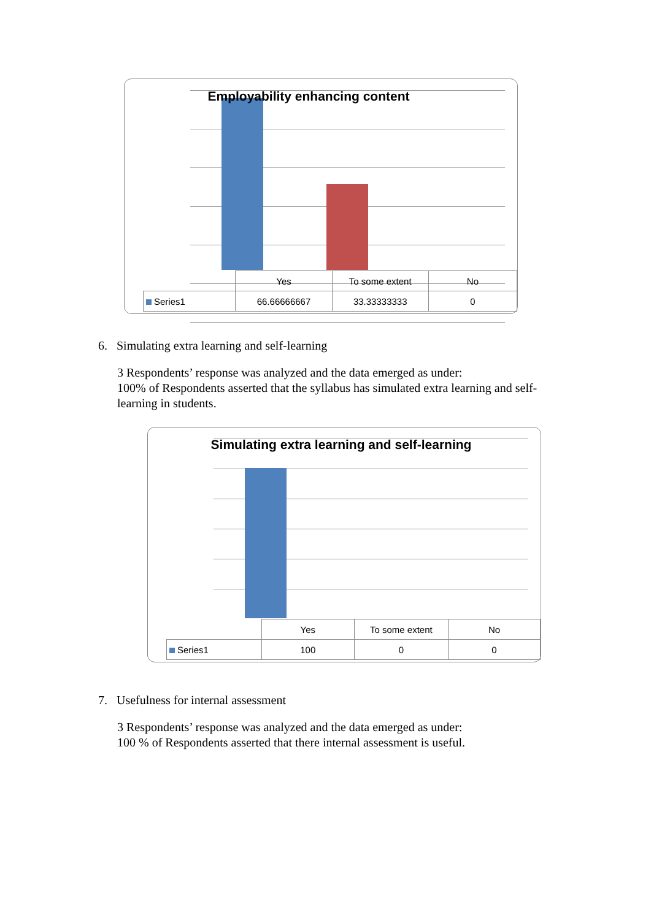Employability enhancing content
| | Yes | To some extent | No |
| Series1 | 66.66666667 | 33.33333333 | 0 |
6. Simulating extra learning and self-learning
3 Respondents’ response was analyzed and the data emerged as under:
100% of Respondents asserted that the syllabus has simulated extra learning and self-learning in students.
Simulating extra learning and self-learning
| | Yes | To some extent | No |
| Series1 | 100 | 0 | 0 |
7. Usefulness for internal assessment
3 Respondents’ response was analyzed and the data emerged as under:
100 % of Respondents asserted that there internal assessment is useful.